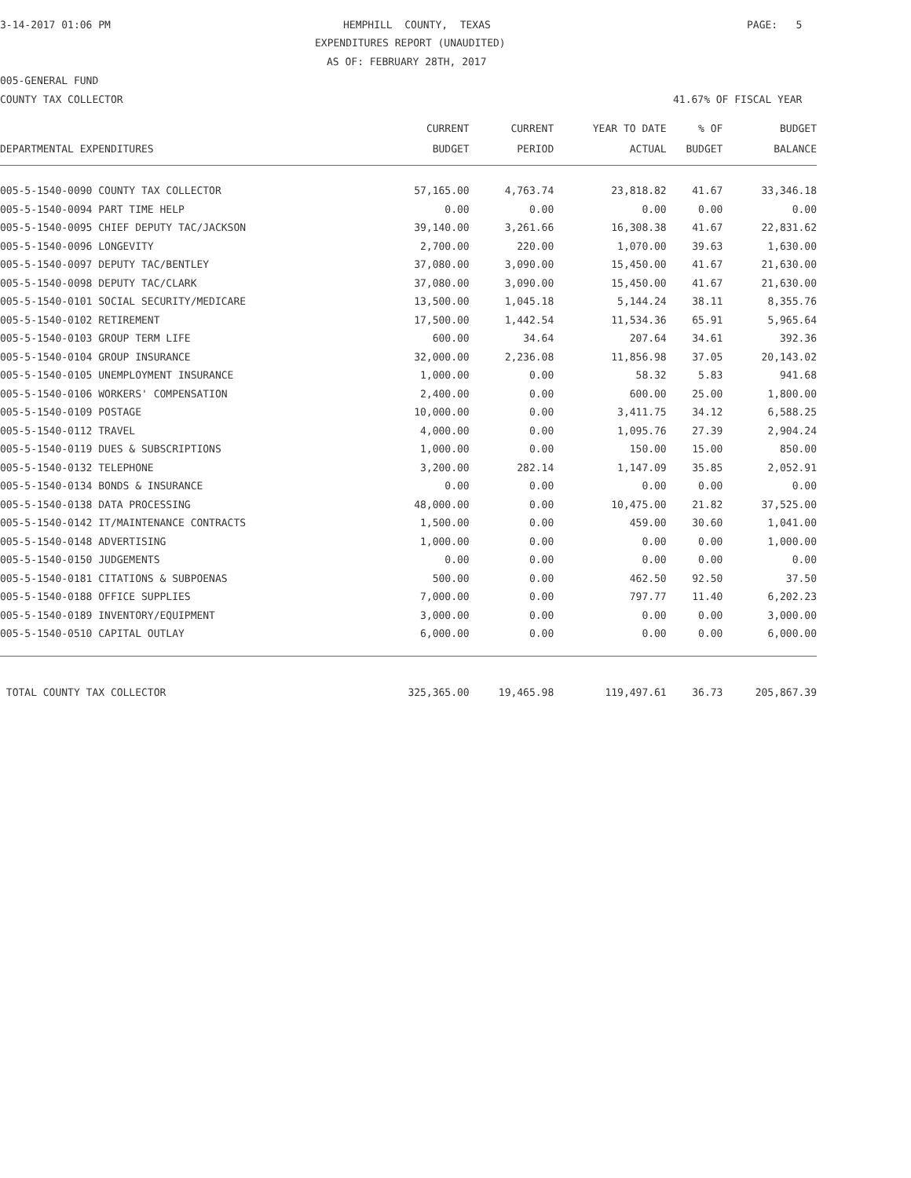3-14-2017 01:06 PM
HEMPHILL COUNTY, TEXAS
PAGE: 5
EXPENDITURES REPORT (UNAUDITED)
AS OF: FEBRUARY 28TH, 2017
005-GENERAL FUND
COUNTY TAX COLLECTOR
41.67% OF FISCAL YEAR
| | CURRENT | CURRENT | YEAR TO DATE | % OF | BUDGET |
| --- | --- | --- | --- | --- | --- |
| DEPARTMENTAL EXPENDITURES | BUDGET | PERIOD | ACTUAL | BUDGET | BALANCE |
| 005-5-1540-0090 COUNTY TAX COLLECTOR | 57,165.00 | 4,763.74 | 23,818.82 | 41.67 | 33,346.18 |
| 005-5-1540-0094 PART TIME HELP | 0.00 | 0.00 | 0.00 | 0.00 | 0.00 |
| 005-5-1540-0095 CHIEF DEPUTY TAC/JACKSON | 39,140.00 | 3,261.66 | 16,308.38 | 41.67 | 22,831.62 |
| 005-5-1540-0096 LONGEVITY | 2,700.00 | 220.00 | 1,070.00 | 39.63 | 1,630.00 |
| 005-5-1540-0097 DEPUTY TAC/BENTLEY | 37,080.00 | 3,090.00 | 15,450.00 | 41.67 | 21,630.00 |
| 005-5-1540-0098 DEPUTY TAC/CLARK | 37,080.00 | 3,090.00 | 15,450.00 | 41.67 | 21,630.00 |
| 005-5-1540-0101 SOCIAL SECURITY/MEDICARE | 13,500.00 | 1,045.18 | 5,144.24 | 38.11 | 8,355.76 |
| 005-5-1540-0102 RETIREMENT | 17,500.00 | 1,442.54 | 11,534.36 | 65.91 | 5,965.64 |
| 005-5-1540-0103 GROUP TERM LIFE | 600.00 | 34.64 | 207.64 | 34.61 | 392.36 |
| 005-5-1540-0104 GROUP INSURANCE | 32,000.00 | 2,236.08 | 11,856.98 | 37.05 | 20,143.02 |
| 005-5-1540-0105 UNEMPLOYMENT INSURANCE | 1,000.00 | 0.00 | 58.32 | 5.83 | 941.68 |
| 005-5-1540-0106 WORKERS' COMPENSATION | 2,400.00 | 0.00 | 600.00 | 25.00 | 1,800.00 |
| 005-5-1540-0109 POSTAGE | 10,000.00 | 0.00 | 3,411.75 | 34.12 | 6,588.25 |
| 005-5-1540-0112 TRAVEL | 4,000.00 | 0.00 | 1,095.76 | 27.39 | 2,904.24 |
| 005-5-1540-0119 DUES & SUBSCRIPTIONS | 1,000.00 | 0.00 | 150.00 | 15.00 | 850.00 |
| 005-5-1540-0132 TELEPHONE | 3,200.00 | 282.14 | 1,147.09 | 35.85 | 2,052.91 |
| 005-5-1540-0134 BONDS & INSURANCE | 0.00 | 0.00 | 0.00 | 0.00 | 0.00 |
| 005-5-1540-0138 DATA PROCESSING | 48,000.00 | 0.00 | 10,475.00 | 21.82 | 37,525.00 |
| 005-5-1540-0142 IT/MAINTENANCE CONTRACTS | 1,500.00 | 0.00 | 459.00 | 30.60 | 1,041.00 |
| 005-5-1540-0148 ADVERTISING | 1,000.00 | 0.00 | 0.00 | 0.00 | 1,000.00 |
| 005-5-1540-0150 JUDGEMENTS | 0.00 | 0.00 | 0.00 | 0.00 | 0.00 |
| 005-5-1540-0181 CITATIONS & SUBPOENAS | 500.00 | 0.00 | 462.50 | 92.50 | 37.50 |
| 005-5-1540-0188 OFFICE SUPPLIES | 7,000.00 | 0.00 | 797.77 | 11.40 | 6,202.23 |
| 005-5-1540-0189 INVENTORY/EQUIPMENT | 3,000.00 | 0.00 | 0.00 | 0.00 | 3,000.00 |
| 005-5-1540-0510 CAPITAL OUTLAY | 6,000.00 | 0.00 | 0.00 | 0.00 | 6,000.00 |
| TOTAL COUNTY TAX COLLECTOR | 325,365.00 | 19,465.98 | 119,497.61 | 36.73 | 205,867.39 |